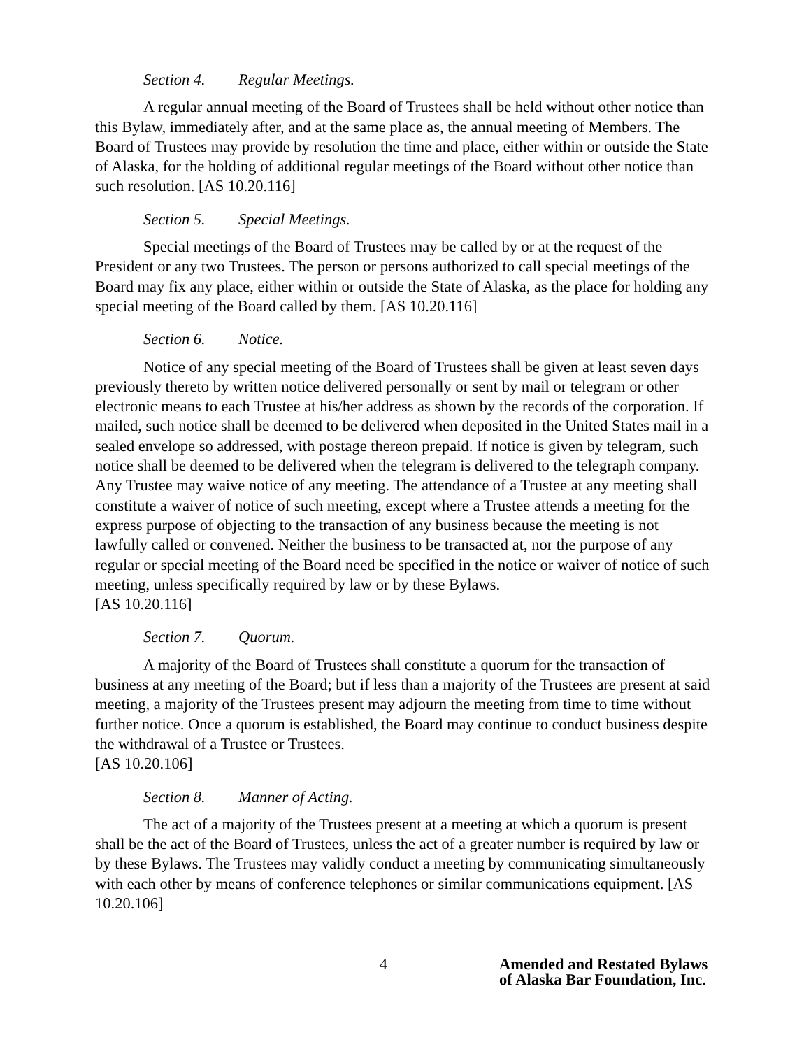Section 4. Regular Meetings.
A regular annual meeting of the Board of Trustees shall be held without other notice than this Bylaw, immediately after, and at the same place as, the annual meeting of Members. The Board of Trustees may provide by resolution the time and place, either within or outside the State of Alaska, for the holding of additional regular meetings of the Board without other notice than such resolution. [AS 10.20.116]
Section 5. Special Meetings.
Special meetings of the Board of Trustees may be called by or at the request of the President or any two Trustees. The person or persons authorized to call special meetings of the Board may fix any place, either within or outside the State of Alaska, as the place for holding any special meeting of the Board called by them. [AS 10.20.116]
Section 6. Notice.
Notice of any special meeting of the Board of Trustees shall be given at least seven days previously thereto by written notice delivered personally or sent by mail or telegram or other electronic means to each Trustee at his/her address as shown by the records of the corporation. If mailed, such notice shall be deemed to be delivered when deposited in the United States mail in a sealed envelope so addressed, with postage thereon prepaid. If notice is given by telegram, such notice shall be deemed to be delivered when the telegram is delivered to the telegraph company. Any Trustee may waive notice of any meeting. The attendance of a Trustee at any meeting shall constitute a waiver of notice of such meeting, except where a Trustee attends a meeting for the express purpose of objecting to the transaction of any business because the meeting is not lawfully called or convened. Neither the business to be transacted at, nor the purpose of any regular or special meeting of the Board need be specified in the notice or waiver of notice of such meeting, unless specifically required by law or by these Bylaws.
[AS 10.20.116]
Section 7. Quorum.
A majority of the Board of Trustees shall constitute a quorum for the transaction of business at any meeting of the Board; but if less than a majority of the Trustees are present at said meeting, a majority of the Trustees present may adjourn the meeting from time to time without further notice. Once a quorum is established, the Board may continue to conduct business despite the withdrawal of a Trustee or Trustees.
[AS 10.20.106]
Section 8. Manner of Acting.
The act of a majority of the Trustees present at a meeting at which a quorum is present shall be the act of the Board of Trustees, unless the act of a greater number is required by law or by these Bylaws. The Trustees may validly conduct a meeting by communicating simultaneously with each other by means of conference telephones or similar communications equipment. [AS 10.20.106]
4 Amended and Restated Bylaws
of Alaska Bar Foundation, Inc.